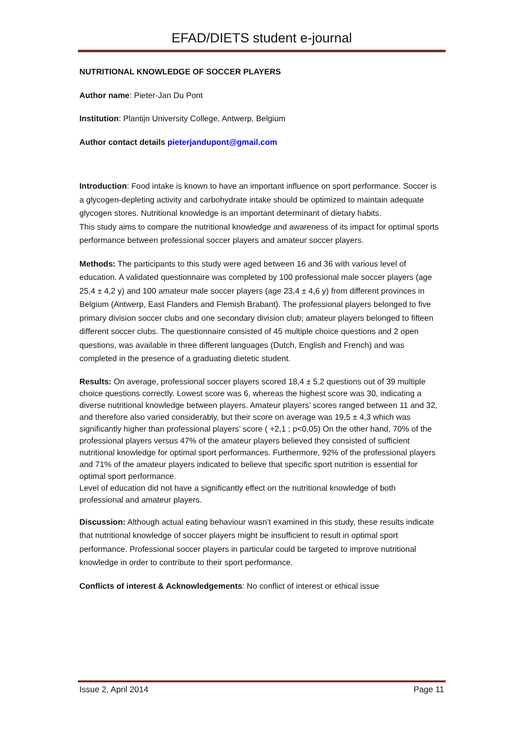EFAD/DIETS student e-journal
NUTRITIONAL KNOWLEDGE OF SOCCER PLAYERS
Author name: Pieter-Jan Du Pont
Institution: Plantijn University College, Antwerp, Belgium
Author contact details pieterjandupont@gmail.com
Introduction: Food intake is known to have an important influence on sport performance. Soccer is a glycogen-depleting activity and carbohydrate intake should be optimized to maintain adequate glycogen stores. Nutritional knowledge is an important determinant of dietary habits.
This study aims to compare the nutritional knowledge and awareness of its impact for optimal sports performance between professional soccer players and amateur soccer players.
Methods: The participants to this study were aged between 16 and 36 with various level of education. A validated questionnaire was completed by 100 professional male soccer players (age 25,4 ± 4,2 y) and 100 amateur male soccer players (age 23,4 ± 4,6 y) from different provinces in Belgium (Antwerp, East Flanders and Flemish Brabant). The professional players belonged to five primary division soccer clubs and one secondary division club; amateur players belonged to fifteen different soccer clubs. The questionnaire consisted of 45 multiple choice questions and 2 open questions, was available in three different languages (Dutch, English and French) and was completed in the presence of a graduating dietetic student.
Results: On average, professional soccer players scored 18,4 ± 5,2 questions out of 39 multiple choice questions correctly. Lowest score was 6, whereas the highest score was 30, indicating a diverse nutritional knowledge between players. Amateur players’ scores ranged between 11 and 32, and therefore also varied considerably, but their score on average was 19,5 ± 4,3 which was significantly higher than professional players’ score ( +2,1 ; p<0,05) On the other hand, 70% of the professional players versus 47% of the amateur players believed they consisted of sufficient nutritional knowledge for optimal sport performances. Furthermore, 92% of the professional players and 71% of the amateur players indicated to believe that specific sport nutrition is essential for optimal sport performance.
Level of education did not have a significantly effect on the nutritional knowledge of both professional and amateur players.
Discussion: Although actual eating behaviour wasn’t examined in this study, these results indicate that nutritional knowledge of soccer players might be insufficient to result in optimal sport performance. Professional soccer players in particular could be targeted to improve nutritional knowledge in order to contribute to their sport performance.
Conflicts of interest & Acknowledgements: No conflict of interest or ethical issue
Issue 2, April 2014 Page 11